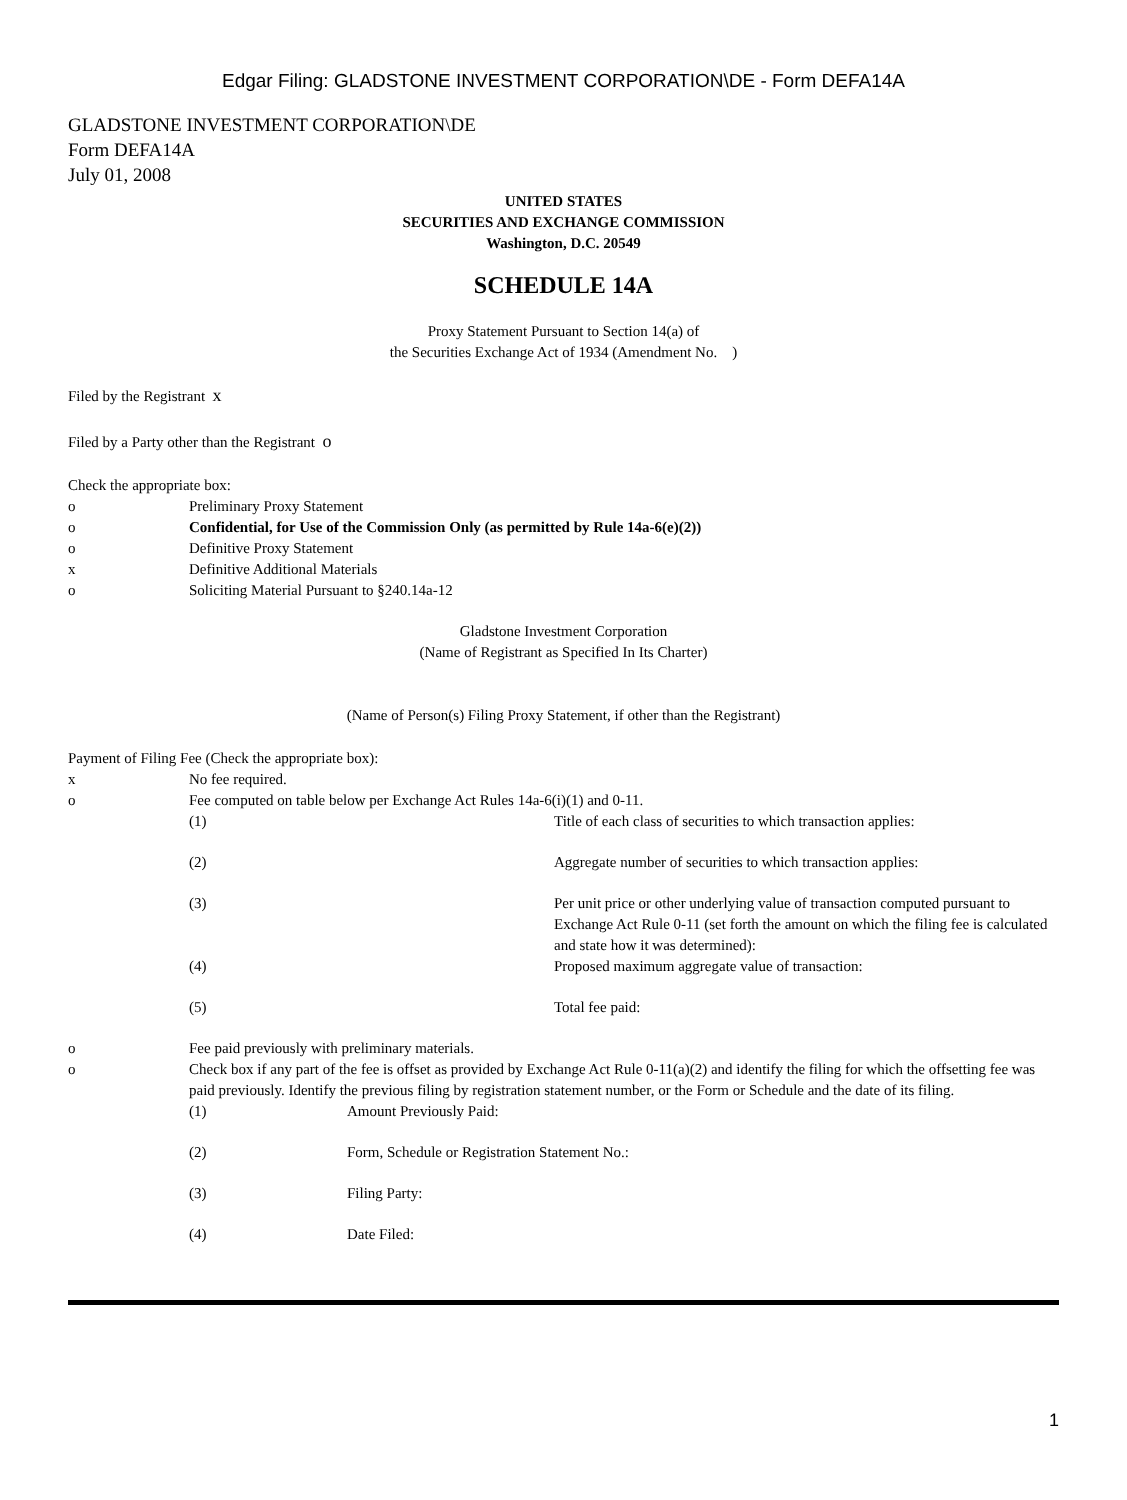Edgar Filing: GLADSTONE INVESTMENT CORPORATION\DE - Form DEFA14A
GLADSTONE INVESTMENT CORPORATION\DE
Form DEFA14A
July 01, 2008
UNITED STATES
SECURITIES AND EXCHANGE COMMISSION
Washington, D.C. 20549
SCHEDULE 14A
Proxy Statement Pursuant to Section 14(a) of
the Securities Exchange Act of 1934 (Amendment No. )
Filed by the Registrant x
Filed by a Party other than the Registrant o
Check the appropriate box:
| o | Preliminary Proxy Statement |
| o | Confidential, for Use of the Commission Only (as permitted by Rule 14a-6(e)(2)) |
| o | Definitive Proxy Statement |
| x | Definitive Additional Materials |
| o | Soliciting Material Pursuant to §240.14a-12 |
Gladstone Investment Corporation
(Name of Registrant as Specified In Its Charter)
(Name of Person(s) Filing Proxy Statement, if other than the Registrant)
Payment of Filing Fee (Check the appropriate box):
| x | No fee required. | |
| o | Fee computed on table below per Exchange Act Rules 14a-6(i)(1) and 0-11. | |
| | (1) | Title of each class of securities to which transaction applies: |
| | (2) | Aggregate number of securities to which transaction applies: |
| | (3) | Per unit price or other underlying value of transaction computed pursuant to Exchange Act Rule 0-11 (set forth the amount on which the filing fee is calculated and state how it was determined): |
| | (4) | Proposed maximum aggregate value of transaction: |
| | (5) | Total fee paid: |
| o | Fee paid previously with preliminary materials. | |
| o | Check box if any part of the fee is offset as provided by Exchange Act Rule 0-11(a)(2) and identify the filing for which the offsetting fee was paid previously. Identify the previous filing by registration statement number, or the Form or Schedule and the date of its filing. | |
| | (1) | Amount Previously Paid: |
| | (2) | Form, Schedule or Registration Statement No.: |
| | (3) | Filing Party: |
| | (4) | Date Filed: |
1